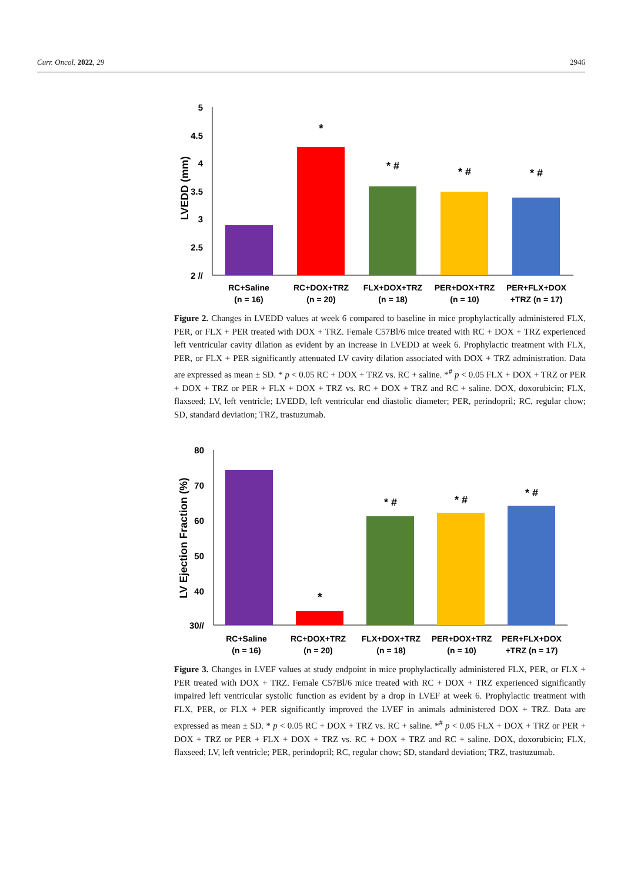Curr. Oncol. 2022, 29 2946
5
4.5
4
3.5
3
2.5
2 //
LVEDD (mm)
*
* #
* #
* #
RC+Saline
(n = 16)
RC+DOX+TRZ
(n = 20)
FLX+DOX+TRZ
(n = 18)
PER+DOX+TRZ
(n = 10)
PER+FLX+DOX
+TRZ (n = 17)
Figure 2. Changes in LVEDD values at week 6 compared to baseline in mice prophylactically administered FLX, PER, or FLX + PER treated with DOX + TRZ. Female C57Bl/6 mice treated with RC + DOX + TRZ experienced left ventricular cavity dilation as evident by an increase in LVEDD at week 6. Prophylactic treatment with FLX, PER, or FLX + PER significantly attenuated LV cavity dilation associated with DOX + TRZ administration. Data are expressed as mean ± SD. * p < 0.05 RC + DOX + TRZ vs. RC + saline. *<sup>#</sup> p < 0.05 FLX + DOX + TRZ or PER + DOX + TRZ or PER + FLX + DOX + TRZ vs. RC + DOX + TRZ and RC + saline. DOX, doxorubicin; FLX, flaxseed; LV, left ventricle; LVEDD, left ventricular end diastolic diameter; PER, perindopril; RC, regular chow; SD, standard deviation; TRZ, trastuzumab.
80
70
60
50
40
30//
LV Ejection Fraction (%)
*
* #
* #
* #
RC+Saline
(n = 16)
RC+DOX+TRZ
(n = 20)
FLX+DOX+TRZ
(n = 18)
PER+DOX+TRZ
(n = 10)
PER+FLX+DOX
+TRZ (n = 17)
Figure 3. Changes in LVEF values at study endpoint in mice prophylactically administered FLX, PER, or FLX + PER treated with DOX + TRZ. Female C57Bl/6 mice treated with RC + DOX + TRZ experienced significantly impaired left ventricular systolic function as evident by a drop in LVEF at week 6. Prophylactic treatment with FLX, PER, or FLX + PER significantly improved the LVEF in animals administered DOX + TRZ. Data are expressed as mean ± SD. * p < 0.05 RC + DOX + TRZ vs. RC + saline. *<sup>#</sup> p < 0.05 FLX + DOX + TRZ or PER + DOX + TRZ or PER + FLX + DOX + TRZ vs. RC + DOX + TRZ and RC + saline. DOX, doxorubicin; FLX, flaxseed; LV, left ventricle; PER, perindopril; RC, regular chow; SD, standard deviation; TRZ, trastuzumab.